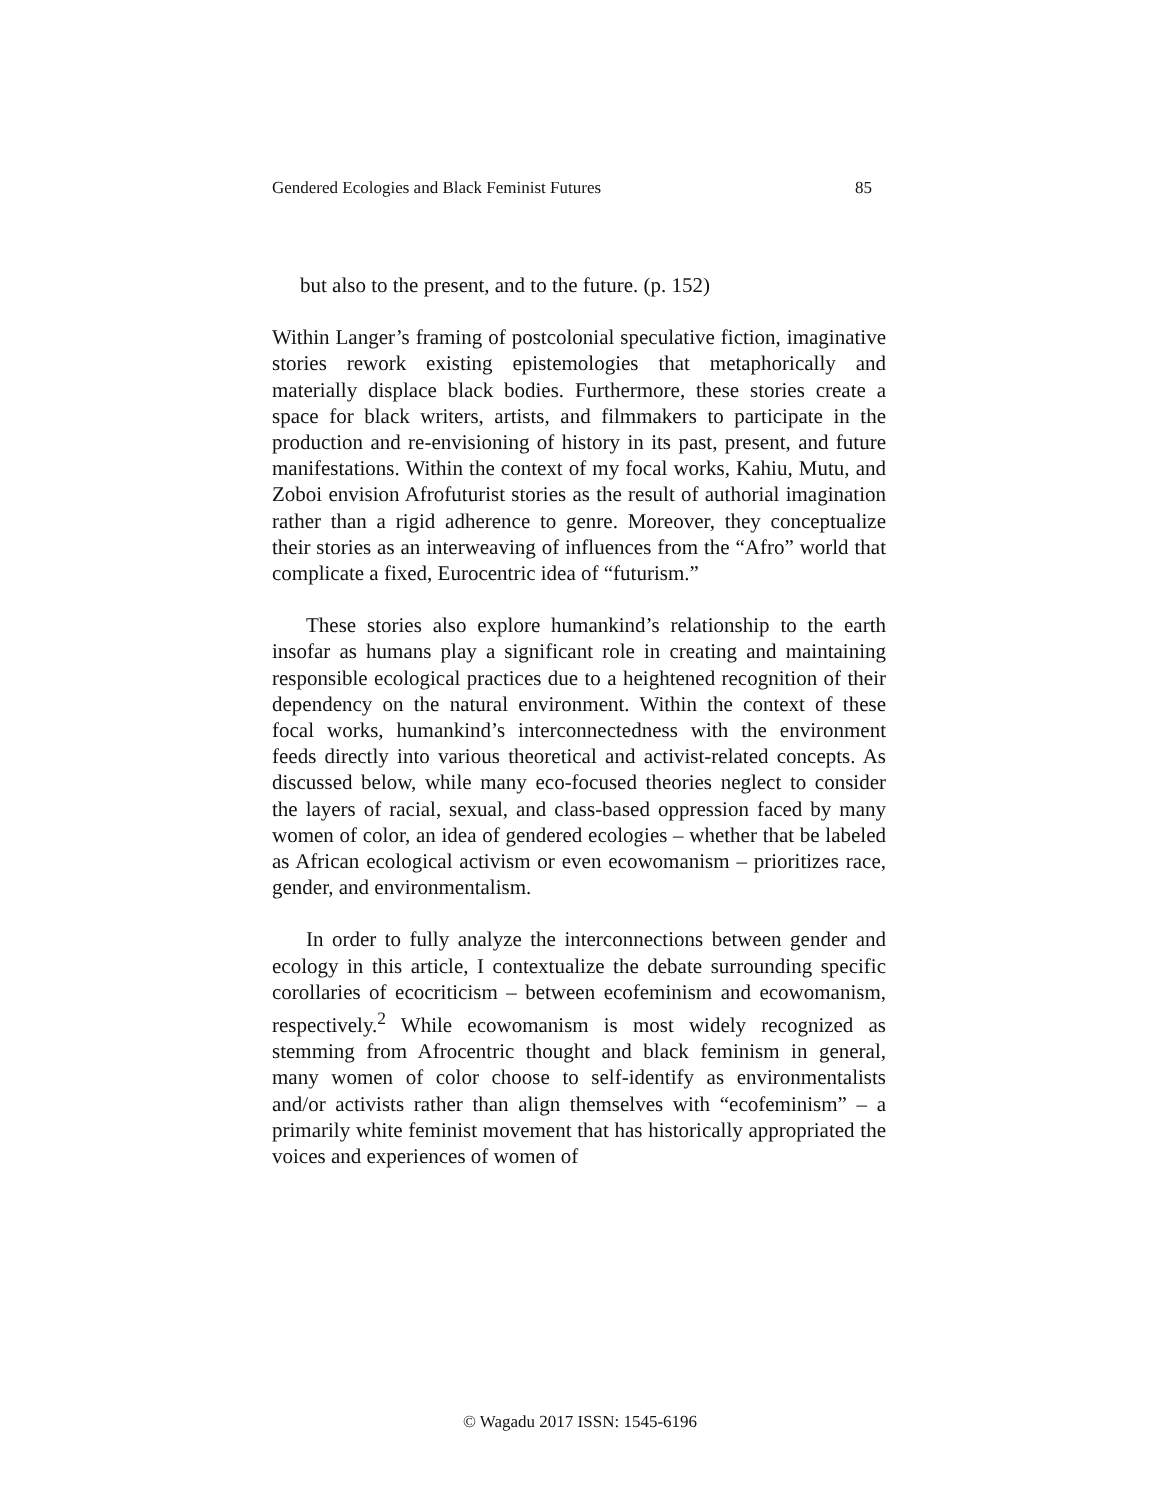Gendered Ecologies and Black Feminist Futures 85
but also to the present, and to the future. (p. 152)
Within Langer’s framing of postcolonial speculative fiction, imaginative stories rework existing epistemologies that metaphorically and materially displace black bodies. Furthermore, these stories create a space for black writers, artists, and filmmakers to participate in the production and re-envisioning of history in its past, present, and future manifestations. Within the context of my focal works, Kahiu, Mutu, and Zoboi envision Afrofuturist stories as the result of authorial imagination rather than a rigid adherence to genre. Moreover, they conceptualize their stories as an interweaving of influences from the “Afro” world that complicate a fixed, Eurocentric idea of “futurism.”
These stories also explore humankind’s relationship to the earth insofar as humans play a significant role in creating and maintaining responsible ecological practices due to a heightened recognition of their dependency on the natural environment. Within the context of these focal works, humankind’s interconnectedness with the environment feeds directly into various theoretical and activist-related concepts. As discussed below, while many eco-focused theories neglect to consider the layers of racial, sexual, and class-based oppression faced by many women of color, an idea of gendered ecologies – whether that be labeled as African ecological activism or even ecowomanism – prioritizes race, gender, and environmentalism.
In order to fully analyze the interconnections between gender and ecology in this article, I contextualize the debate surrounding specific corollaries of ecocriticism – between ecofeminism and ecowomanism, respectively.<sup>2</sup> While ecowomanism is most widely recognized as stemming from Afrocentric thought and black feminism in general, many women of color choose to self-identify as environmentalists and/or activists rather than align themselves with “ecofeminism” – a primarily white feminist movement that has historically appropriated the voices and experiences of women of
© Wagadu 2017 ISSN: 1545-6196